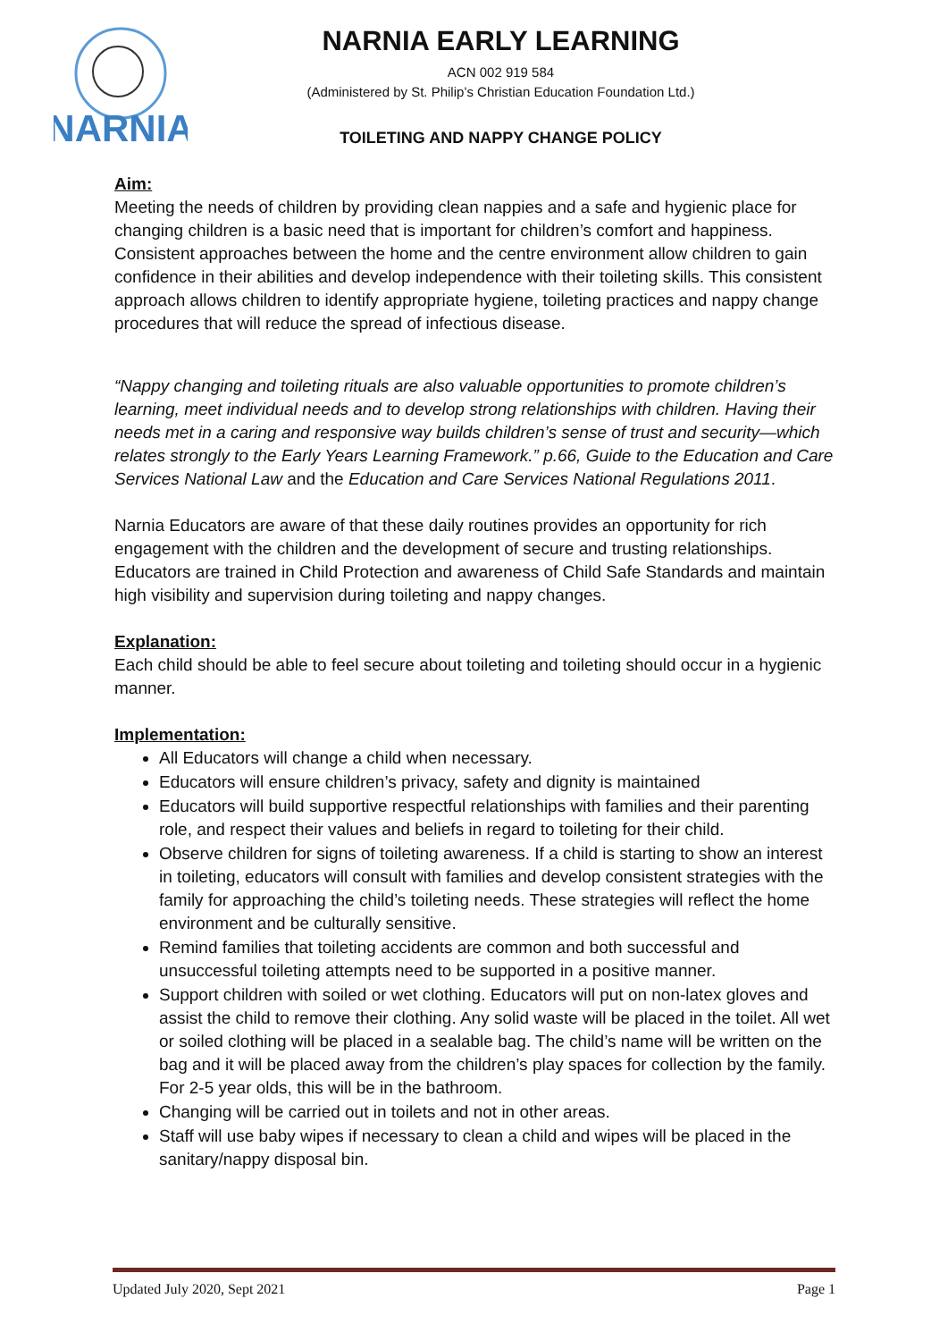NARNIA
NARNIA EARLY LEARNING
ACN 002 919 584
(Administered by St. Philip’s Christian Education Foundation Ltd.)
TOILETING AND NAPPY CHANGE POLICY
Aim:
Meeting the needs of children by providing clean nappies and a safe and hygienic place for changing children is a basic need that is important for children’s comfort and happiness. Consistent approaches between the home and the centre environment allow children to gain confidence in their abilities and develop independence with their toileting skills. This consistent approach allows children to identify appropriate hygiene, toileting practices and nappy change procedures that will reduce the spread of infectious disease.
“Nappy changing and toileting rituals are also valuable opportunities to promote children’s learning, meet individual needs and to develop strong relationships with children. Having their needs met in a caring and responsive way builds children’s sense of trust and security—which relates strongly to the Early Years Learning Framework.” p.66, Guide to the Education and Care Services National Law and the Education and Care Services National Regulations 2011.
Narnia Educators are aware of that these daily routines provides an opportunity for rich engagement with the children and the development of secure and trusting relationships. Educators are trained in Child Protection and awareness of Child Safe Standards and maintain high visibility and supervision during toileting and nappy changes.
Explanation:
Each child should be able to feel secure about toileting and toileting should occur in a hygienic manner.
Implementation:
All Educators will change a child when necessary.
Educators will ensure children’s privacy, safety and dignity is maintained
Educators will build supportive respectful relationships with families and their parenting role, and respect their values and beliefs in regard to toileting for their child.
Observe children for signs of toileting awareness. If a child is starting to show an interest in toileting, educators will consult with families and develop consistent strategies with the family for approaching the child’s toileting needs. These strategies will reflect the home environment and be culturally sensitive.
Remind families that toileting accidents are common and both successful and unsuccessful toileting attempts need to be supported in a positive manner.
Support children with soiled or wet clothing. Educators will put on non-latex gloves and assist the child to remove their clothing. Any solid waste will be placed in the toilet. All wet or soiled clothing will be placed in a sealable bag. The child’s name will be written on the bag and it will be placed away from the children’s play spaces for collection by the family. For 2-5 year olds, this will be in the bathroom.
Changing will be carried out in toilets and not in other areas.
Staff will use baby wipes if necessary to clean a child and wipes will be placed in the sanitary/nappy disposal bin.
Updated July 2020, Sept 2021 Page 1